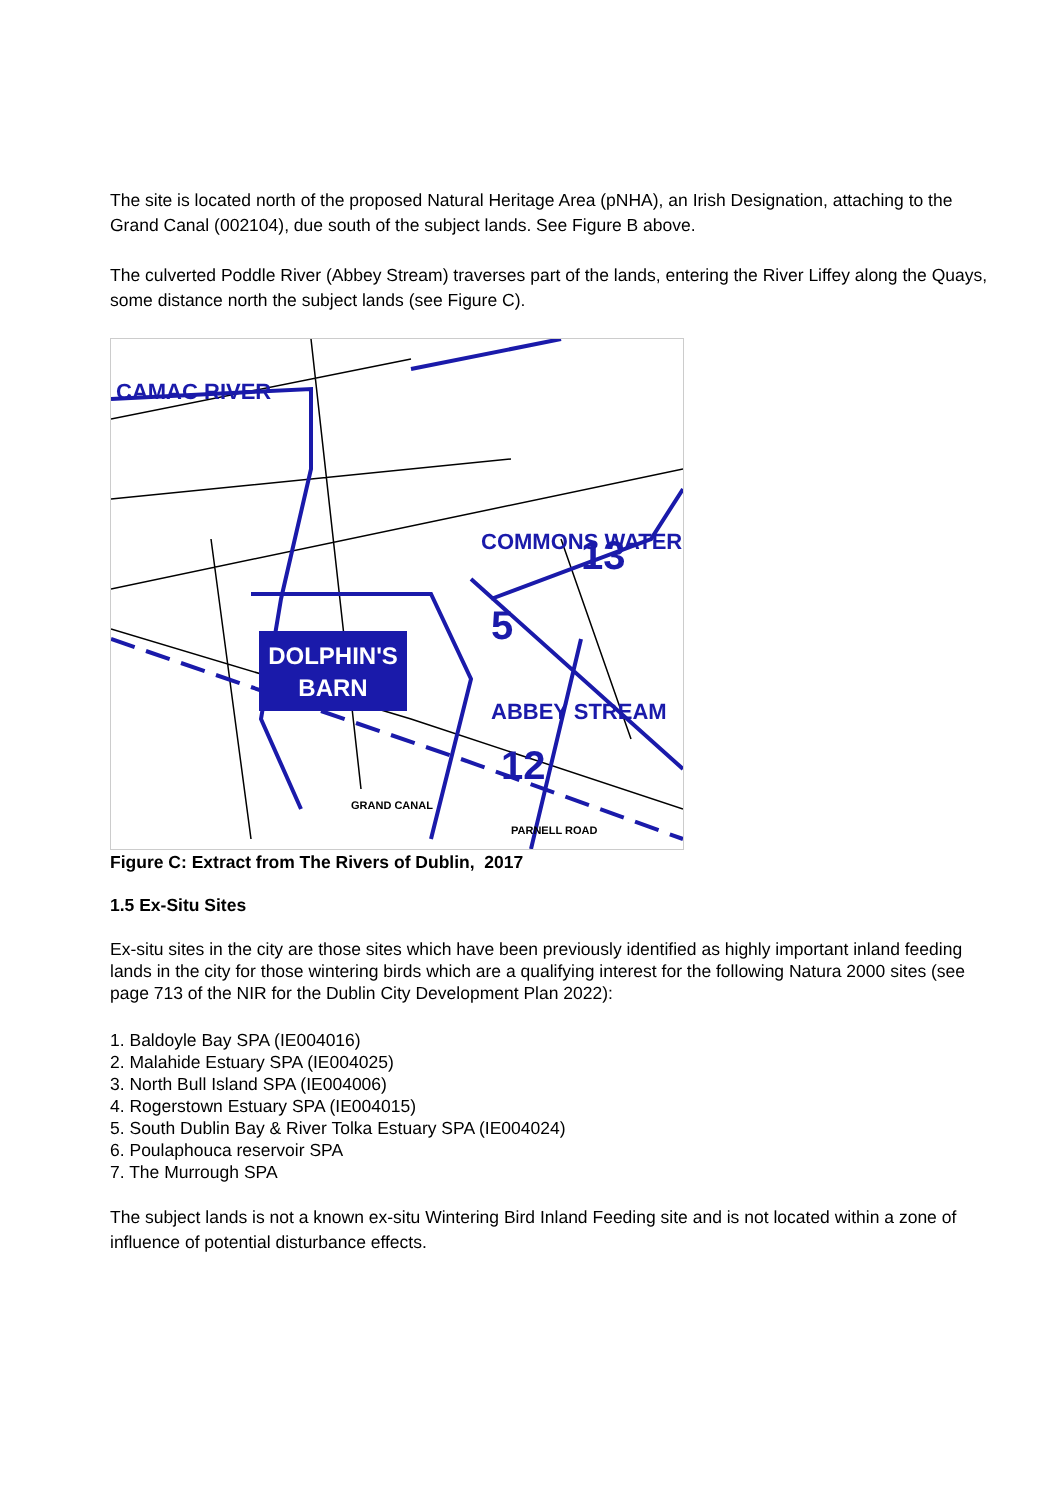The site is located north of the proposed Natural Heritage Area (pNHA), an Irish Designation, attaching to the Grand Canal (002104), due south of the subject lands. See Figure B above.
The culverted Poddle River (Abbey Stream) traverses part of the lands, entering the River Liffey along the Quays, some distance north the subject lands (see Figure C).
DOLPHIN'S
BARN
CAMAC RIVER
COMMONS WATER
ABBEY STREAM
12
13
5
GRAND CANAL
PARNELL ROAD
Figure C: Extract from The Rivers of Dublin, 2017
1.5 Ex-Situ Sites
Ex-situ sites in the city are those sites which have been previously identified as highly important inland feeding lands in the city for those wintering birds which are a qualifying interest for the following Natura 2000 sites (see page 713 of the NIR for the Dublin City Development Plan 2022):
1. Baldoyle Bay SPA (IE004016)
2. Malahide Estuary SPA (IE004025)
3. North Bull Island SPA (IE004006)
4. Rogerstown Estuary SPA (IE004015)
5. South Dublin Bay & River Tolka Estuary SPA (IE004024)
6. Poulaphouca reservoir SPA
7. The Murrough SPA
The subject lands is not a known ex-situ Wintering Bird Inland Feeding site and is not located within a zone of influence of potential disturbance effects.